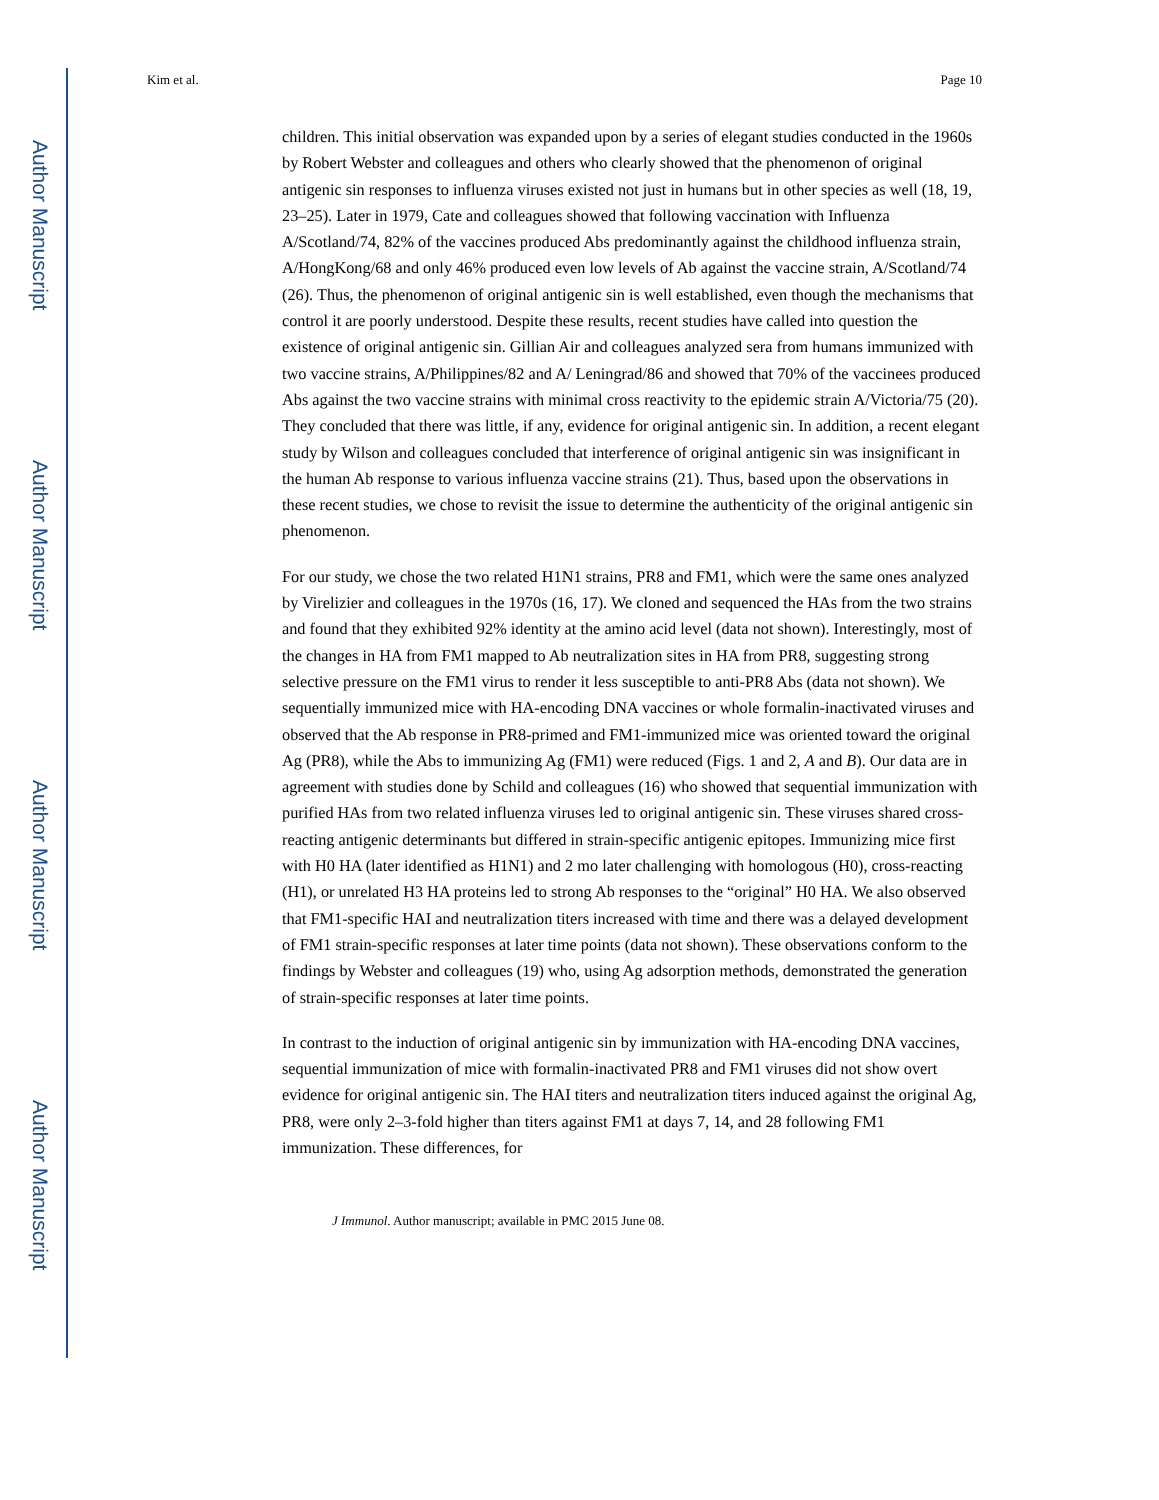Author Manuscript
Author Manuscript
Author Manuscript
Author Manuscript
Kim et al. Page 10
children. This initial observation was expanded upon by a series of elegant studies conducted in the 1960s by Robert Webster and colleagues and others who clearly showed that the phenomenon of original antigenic sin responses to influenza viruses existed not just in humans but in other species as well (18, 19, 23–25). Later in 1979, Cate and colleagues showed that following vaccination with Influenza A/Scotland/74, 82% of the vaccines produced Abs predominantly against the childhood influenza strain, A/HongKong/68 and only 46% produced even low levels of Ab against the vaccine strain, A/Scotland/74 (26). Thus, the phenomenon of original antigenic sin is well established, even though the mechanisms that control it are poorly understood. Despite these results, recent studies have called into question the existence of original antigenic sin. Gillian Air and colleagues analyzed sera from humans immunized with two vaccine strains, A/Philippines/82 and A/ Leningrad/86 and showed that 70% of the vaccinees produced Abs against the two vaccine strains with minimal cross reactivity to the epidemic strain A/Victoria/75 (20). They concluded that there was little, if any, evidence for original antigenic sin. In addition, a recent elegant study by Wilson and colleagues concluded that interference of original antigenic sin was insignificant in the human Ab response to various influenza vaccine strains (21). Thus, based upon the observations in these recent studies, we chose to revisit the issue to determine the authenticity of the original antigenic sin phenomenon.
For our study, we chose the two related H1N1 strains, PR8 and FM1, which were the same ones analyzed by Virelizier and colleagues in the 1970s (16, 17). We cloned and sequenced the HAs from the two strains and found that they exhibited 92% identity at the amino acid level (data not shown). Interestingly, most of the changes in HA from FM1 mapped to Ab neutralization sites in HA from PR8, suggesting strong selective pressure on the FM1 virus to render it less susceptible to anti-PR8 Abs (data not shown). We sequentially immunized mice with HA-encoding DNA vaccines or whole formalin-inactivated viruses and observed that the Ab response in PR8-primed and FM1-immunized mice was oriented toward the original Ag (PR8), while the Abs to immunizing Ag (FM1) were reduced (Figs. 1 and 2, A and B). Our data are in agreement with studies done by Schild and colleagues (16) who showed that sequential immunization with purified HAs from two related influenza viruses led to original antigenic sin. These viruses shared cross-reacting antigenic determinants but differed in strain-specific antigenic epitopes. Immunizing mice first with H0 HA (later identified as H1N1) and 2 mo later challenging with homologous (H0), cross-reacting (H1), or unrelated H3 HA proteins led to strong Ab responses to the “original” H0 HA. We also observed that FM1-specific HAI and neutralization titers increased with time and there was a delayed development of FM1 strain-specific responses at later time points (data not shown). These observations conform to the findings by Webster and colleagues (19) who, using Ag adsorption methods, demonstrated the generation of strain-specific responses at later time points.
In contrast to the induction of original antigenic sin by immunization with HA-encoding DNA vaccines, sequential immunization of mice with formalin-inactivated PR8 and FM1 viruses did not show overt evidence for original antigenic sin. The HAI titers and neutralization titers induced against the original Ag, PR8, were only 2–3-fold higher than titers against FM1 at days 7, 14, and 28 following FM1 immunization. These differences, for
J Immunol. Author manuscript; available in PMC 2015 June 08.